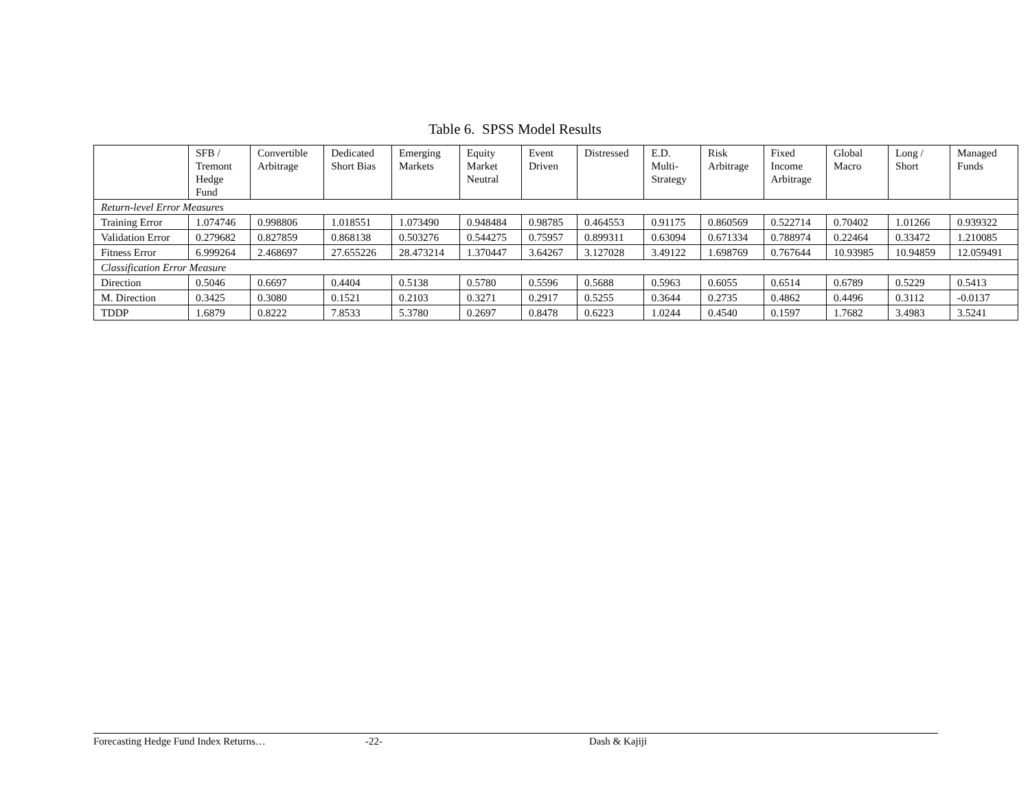Table 6. SPSS Model Results
| | SFB / Tremont Hedge Fund | Convertible Arbitrage | Dedicated Short Bias | Emerging Markets | Equity Market Neutral | Event Driven | Distressed | E.D. Multi- Strategy | Risk Arbitrage | Fixed Income Arbitrage | Global Macro | Long / Short | Managed Funds |
| --- | --- | --- | --- | --- | --- | --- | --- | --- | --- | --- | --- | --- | --- |
| Return-level Error Measures | | | | | | | | | | | | | |
| Training Error | 1.074746 | 0.998806 | 1.018551 | 1.073490 | 0.948484 | 0.98785 | 0.464553 | 0.91175 | 0.860569 | 0.522714 | 0.70402 | 1.01266 | 0.939322 |
| Validation Error | 0.279682 | 0.827859 | 0.868138 | 0.503276 | 0.544275 | 0.75957 | 0.899311 | 0.63094 | 0.671334 | 0.788974 | 0.22464 | 0.33472 | 1.210085 |
| Fitness Error | 6.999264 | 2.468697 | 27.655226 | 28.473214 | 1.370447 | 3.64267 | 3.127028 | 3.49122 | 1.698769 | 0.767644 | 10.93985 | 10.94859 | 12.059491 |
| Classification Error Measure | | | | | | | | | | | | | |
| Direction | 0.5046 | 0.6697 | 0.4404 | 0.5138 | 0.5780 | 0.5596 | 0.5688 | 0.5963 | 0.6055 | 0.6514 | 0.6789 | 0.5229 | 0.5413 |
| M. Direction | 0.3425 | 0.3080 | 0.1521 | 0.2103 | 0.3271 | 0.2917 | 0.5255 | 0.3644 | 0.2735 | 0.4862 | 0.4496 | 0.3112 | -0.0137 |
| TDDP | 1.6879 | 0.8222 | 7.8533 | 5.3780 | 0.2697 | 0.8478 | 0.6223 | 1.0244 | 0.4540 | 0.1597 | 1.7682 | 3.4983 | 3.5241 |
Forecasting Hedge Fund Index Returns… -22- Dash & Kajiji